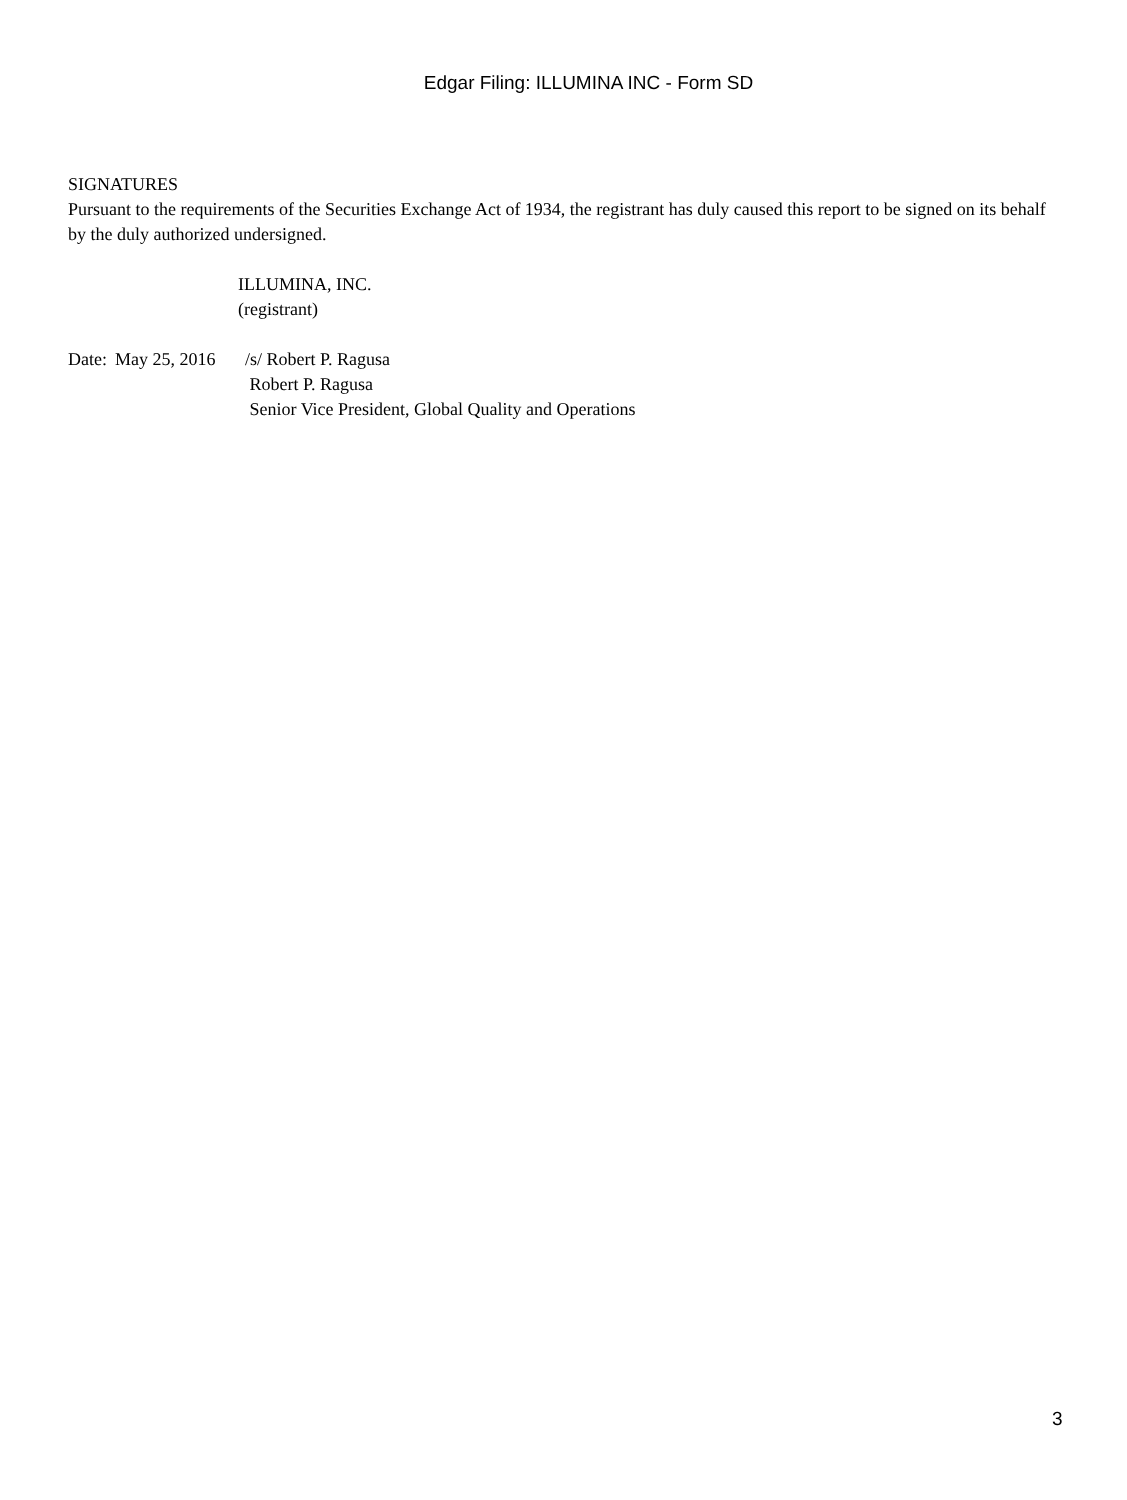Edgar Filing: ILLUMINA INC - Form SD
SIGNATURES
Pursuant to the requirements of the Securities Exchange Act of 1934, the registrant has duly caused this report to be signed on its behalf by the duly authorized undersigned.
ILLUMINA, INC.
(registrant)
| Date: | May 25, 2016 | /s/ Robert P. Ragusa |
| | | Robert P. Ragusa |
| | | Senior Vice President, Global Quality and Operations |
3